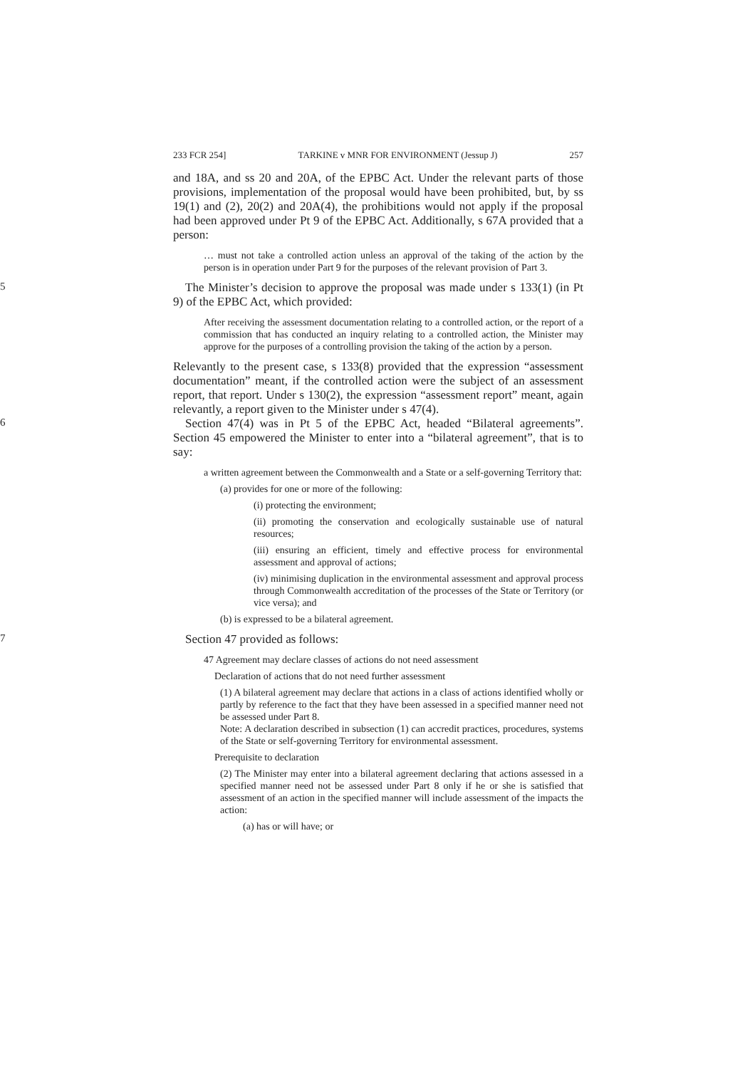233 FCR 254] TARKINE v MNR FOR ENVIRONMENT (Jessup J) 257
and 18A, and ss 20 and 20A, of the EPBC Act. Under the relevant parts of those provisions, implementation of the proposal would have been prohibited, but, by ss 19(1) and (2), 20(2) and 20A(4), the prohibitions would not apply if the proposal had been approved under Pt 9 of the EPBC Act. Additionally, s 67A provided that a person:
… must not take a controlled action unless an approval of the taking of the action by the person is in operation under Part 9 for the purposes of the relevant provision of Part 3.
5
The Minister’s decision to approve the proposal was made under s 133(1) (in Pt 9) of the EPBC Act, which provided:
After receiving the assessment documentation relating to a controlled action, or the report of a commission that has conducted an inquiry relating to a controlled action, the Minister may approve for the purposes of a controlling provision the taking of the action by a person.
Relevantly to the present case, s 133(8) provided that the expression “assessment documentation” meant, if the controlled action were the subject of an assessment report, that report. Under s 130(2), the expression “assessment report” meant, again relevantly, a report given to the Minister under s 47(4).
6
Section 47(4) was in Pt 5 of the EPBC Act, headed “Bilateral agreements”. Section 45 empowered the Minister to enter into a “bilateral agreement”, that is to say:
a written agreement between the Commonwealth and a State or a self-governing Territory that:
(a) provides for one or more of the following:
(i) protecting the environment;
(ii) promoting the conservation and ecologically sustainable use of natural resources;
(iii) ensuring an efficient, timely and effective process for environmental assessment and approval of actions;
(iv) minimising duplication in the environmental assessment and approval process through Commonwealth accreditation of the processes of the State or Territory (or vice versa); and
(b) is expressed to be a bilateral agreement.
7
Section 47 provided as follows:
47 Agreement may declare classes of actions do not need assessment
Declaration of actions that do not need further assessment
(1) A bilateral agreement may declare that actions in a class of actions identified wholly or partly by reference to the fact that they have been assessed in a specified manner need not be assessed under Part 8.
Note: A declaration described in subsection (1) can accredit practices, procedures, systems of the State or self-governing Territory for environmental assessment.
Prerequisite to declaration
(2) The Minister may enter into a bilateral agreement declaring that actions assessed in a specified manner need not be assessed under Part 8 only if he or she is satisfied that assessment of an action in the specified manner will include assessment of the impacts the action:
(a) has or will have; or